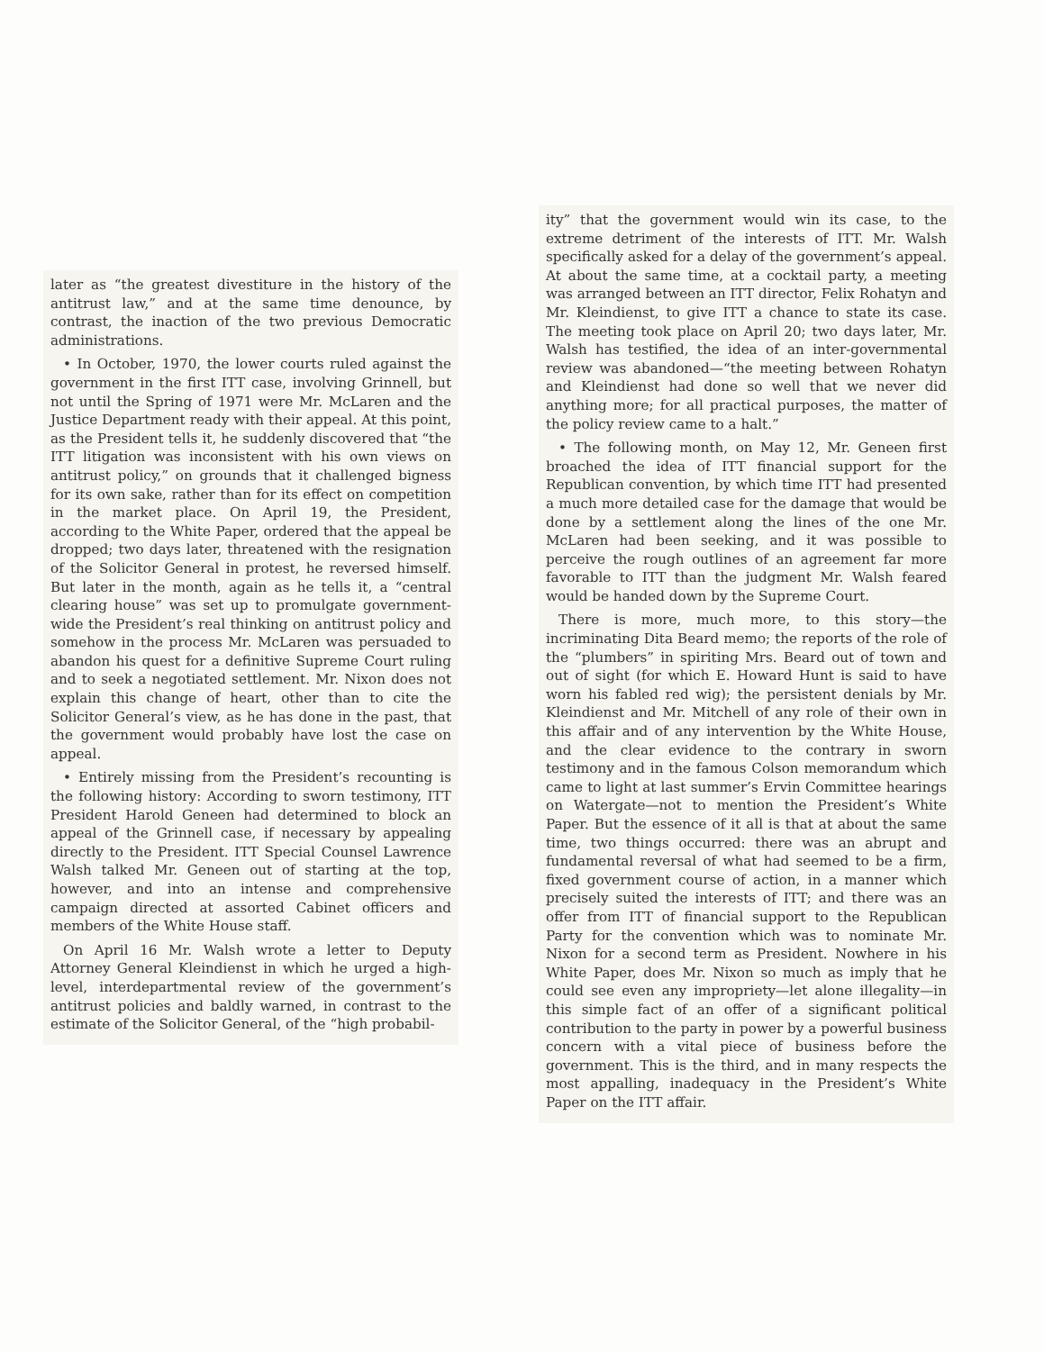later as “the greatest divestiture in the history of the antitrust law,” and at the same time denounce, by contrast, the inaction of the two previous Democratic administrations.
• In October, 1970, the lower courts ruled against the government in the first ITT case, involving Grinnell, but not until the Spring of 1971 were Mr. McLaren and the Justice Department ready with their appeal. At this point, as the President tells it, he suddenly discovered that “the ITT litigation was inconsistent with his own views on antitrust policy,” on grounds that it challenged bigness for its own sake, rather than for its effect on competition in the market place. On April 19, the President, according to the White Paper, ordered that the appeal be dropped; two days later, threatened with the resignation of the Solicitor General in protest, he reversed himself. But later in the month, again as he tells it, a “central clearing house” was set up to promulgate government-wide the President’s real thinking on antitrust policy and somehow in the process Mr. McLaren was persuaded to abandon his quest for a definitive Supreme Court ruling and to seek a negotiated settlement. Mr. Nixon does not explain this change of heart, other than to cite the Solicitor General’s view, as he has done in the past, that the government would probably have lost the case on appeal.
• Entirely missing from the President’s recounting is the following history: According to sworn testimony, ITT President Harold Geneen had determined to block an appeal of the Grinnell case, if necessary by appealing directly to the President. ITT Special Counsel Lawrence Walsh talked Mr. Geneen out of starting at the top, however, and into an intense and comprehensive campaign directed at assorted Cabinet officers and members of the White House staff.
On April 16 Mr. Walsh wrote a letter to Deputy Attorney General Kleindienst in which he urged a high-level, interdepartmental review of the government’s antitrust policies and baldly warned, in contrast to the estimate of the Solicitor General, of the “high probabil-
ity” that the government would win its case, to the extreme detriment of the interests of ITT. Mr. Walsh specifically asked for a delay of the government’s appeal. At about the same time, at a cocktail party, a meeting was arranged between an ITT director, Felix Rohatyn and Mr. Kleindienst, to give ITT a chance to state its case. The meeting took place on April 20; two days later, Mr. Walsh has testified, the idea of an inter-governmental review was abandoned—“the meeting between Rohatyn and Kleindienst had done so well that we never did anything more; for all practical purposes, the matter of the policy review came to a halt.”
• The following month, on May 12, Mr. Geneen first broached the idea of ITT financial support for the Republican convention, by which time ITT had presented a much more detailed case for the damage that would be done by a settlement along the lines of the one Mr. McLaren had been seeking, and it was possible to perceive the rough outlines of an agreement far more favorable to ITT than the judgment Mr. Walsh feared would be handed down by the Supreme Court.
There is more, much more, to this story—the incriminating Dita Beard memo; the reports of the role of the “plumbers” in spiriting Mrs. Beard out of town and out of sight (for which E. Howard Hunt is said to have worn his fabled red wig); the persistent denials by Mr. Kleindienst and Mr. Mitchell of any role of their own in this affair and of any intervention by the White House, and the clear evidence to the contrary in sworn testimony and in the famous Colson memorandum which came to light at last summer’s Ervin Committee hearings on Watergate—not to mention the President’s White Paper. But the essence of it all is that at about the same time, two things occurred: there was an abrupt and fundamental reversal of what had seemed to be a firm, fixed government course of action, in a manner which precisely suited the interests of ITT; and there was an offer from ITT of financial support to the Republican Party for the convention which was to nominate Mr. Nixon for a second term as President. Nowhere in his White Paper, does Mr. Nixon so much as imply that he could see even any impropriety—let alone illegality—in this simple fact of an offer of a significant political contribution to the party in power by a powerful business concern with a vital piece of business before the government. This is the third, and in many respects the most appalling, inadequacy in the President’s White Paper on the ITT affair.